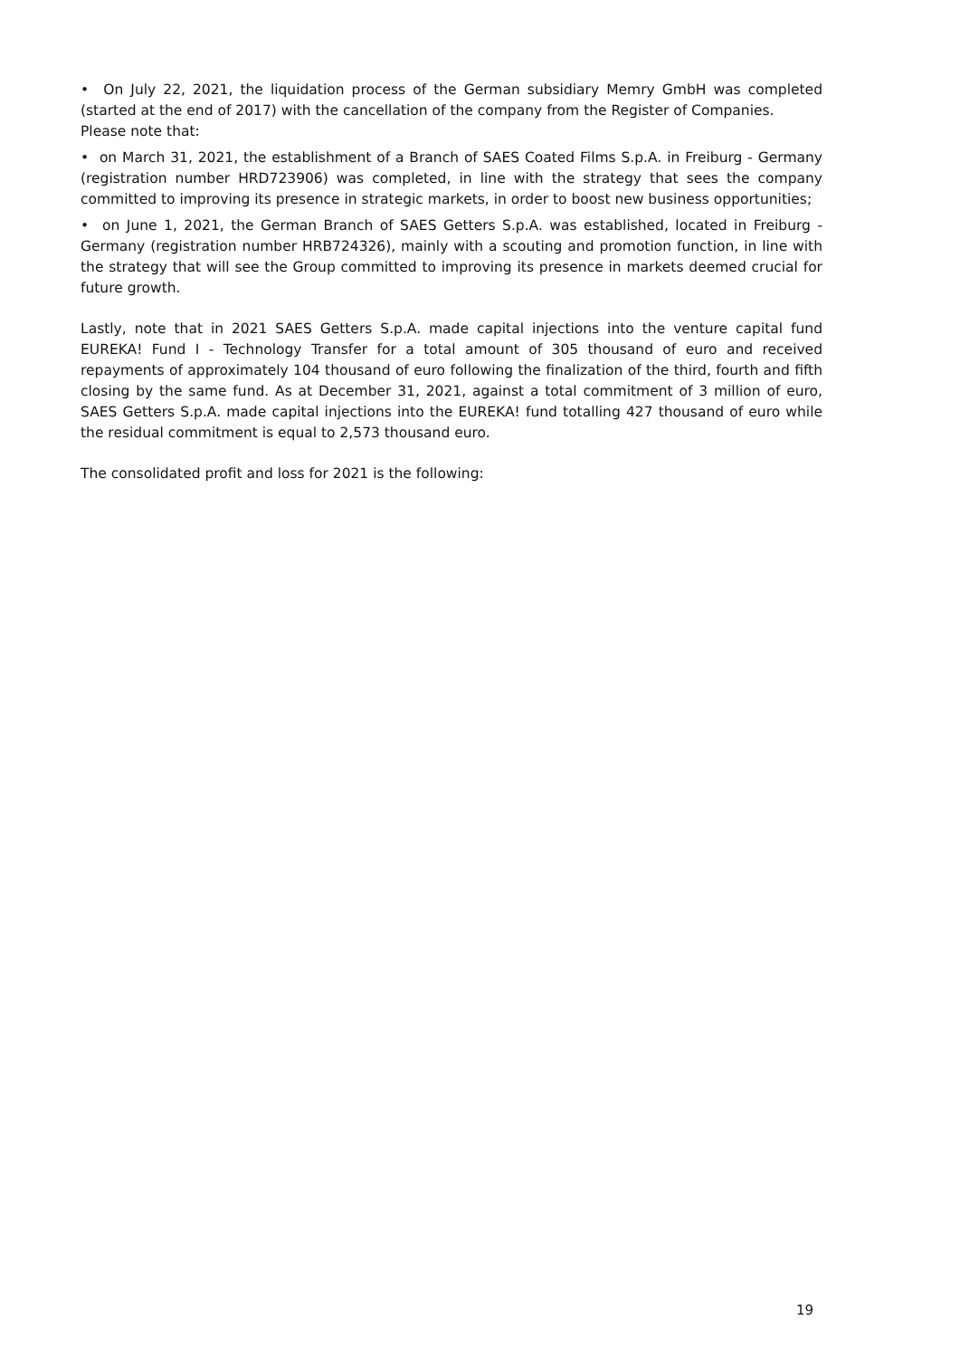• On July 22, 2021, the liquidation process of the German subsidiary Memry GmbH was completed (started at the end of 2017) with the cancellation of the company from the Register of Companies.
Please note that:
• on March 31, 2021, the establishment of a Branch of SAES Coated Films S.p.A. in Freiburg - Germany (registration number HRD723906) was completed, in line with the strategy that sees the company committed to improving its presence in strategic markets, in order to boost new business opportunities;
• on June 1, 2021, the German Branch of SAES Getters S.p.A. was established, located in Freiburg - Germany (registration number HRB724326), mainly with a scouting and promotion function, in line with the strategy that will see the Group committed to improving its presence in markets deemed crucial for future growth.
Lastly, note that in 2021 SAES Getters S.p.A. made capital injections into the venture capital fund EUREKA! Fund I - Technology Transfer for a total amount of 305 thousand of euro and received repayments of approximately 104 thousand of euro following the finalization of the third, fourth and fifth closing by the same fund. As at December 31, 2021, against a total commitment of 3 million of euro, SAES Getters S.p.A. made capital injections into the EUREKA! fund totalling 427 thousand of euro while the residual commitment is equal to 2,573 thousand euro.
The consolidated profit and loss for 2021 is the following:
19